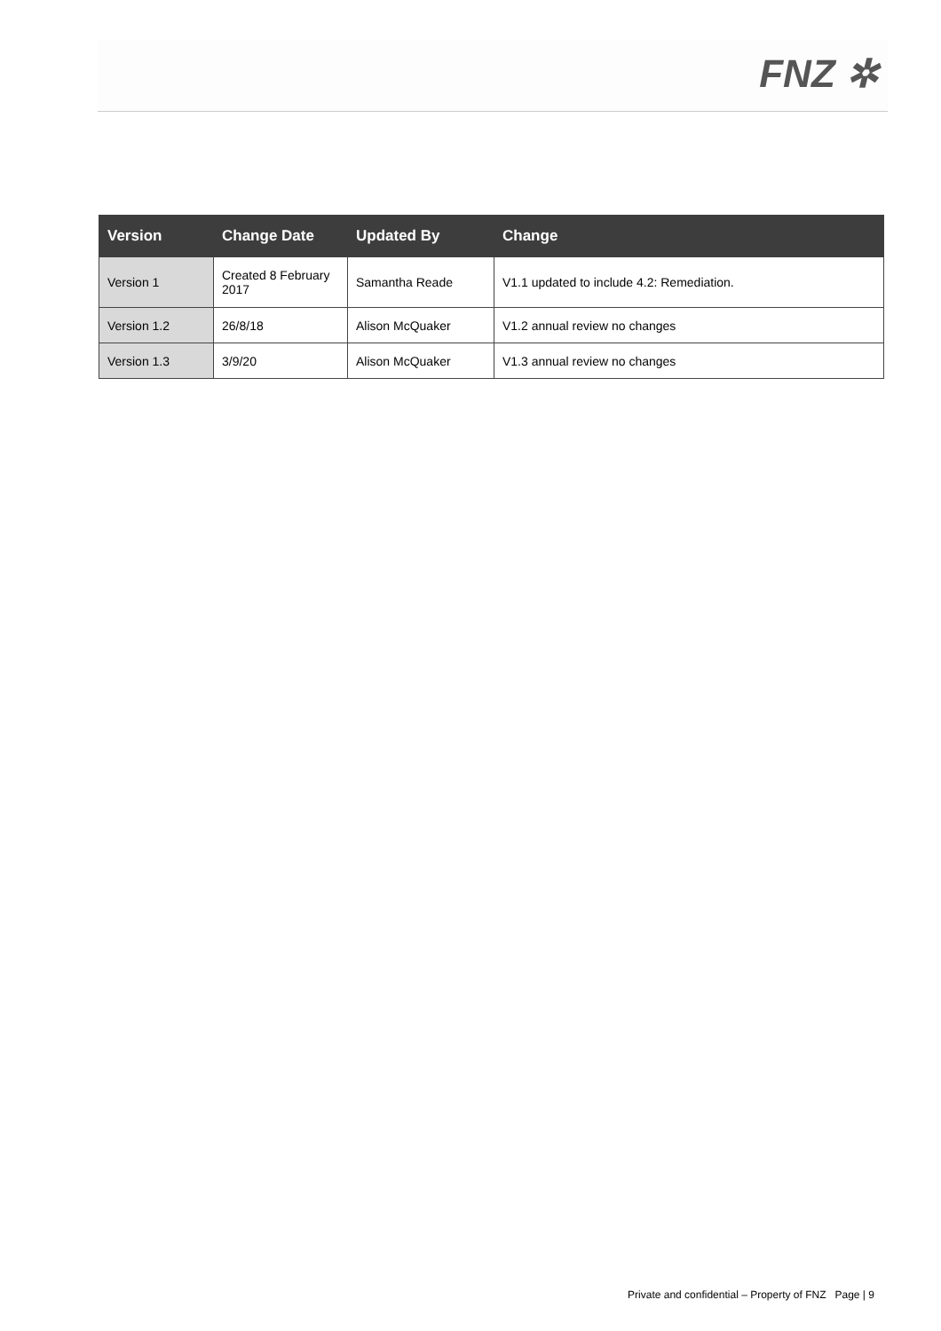FNZ ✲
| Version | Change Date | Updated By | Change |
| --- | --- | --- | --- |
| Version 1 | Created 8 February 2017 | Samantha Reade | V1.1 updated to include 4.2: Remediation. |
| Version 1.2 | 26/8/18 | Alison McQuaker | V1.2 annual review no changes |
| Version 1.3 | 3/9/20 | Alison McQuaker | V1.3 annual review no changes |
Private and confidential – Property of FNZ Page | 9